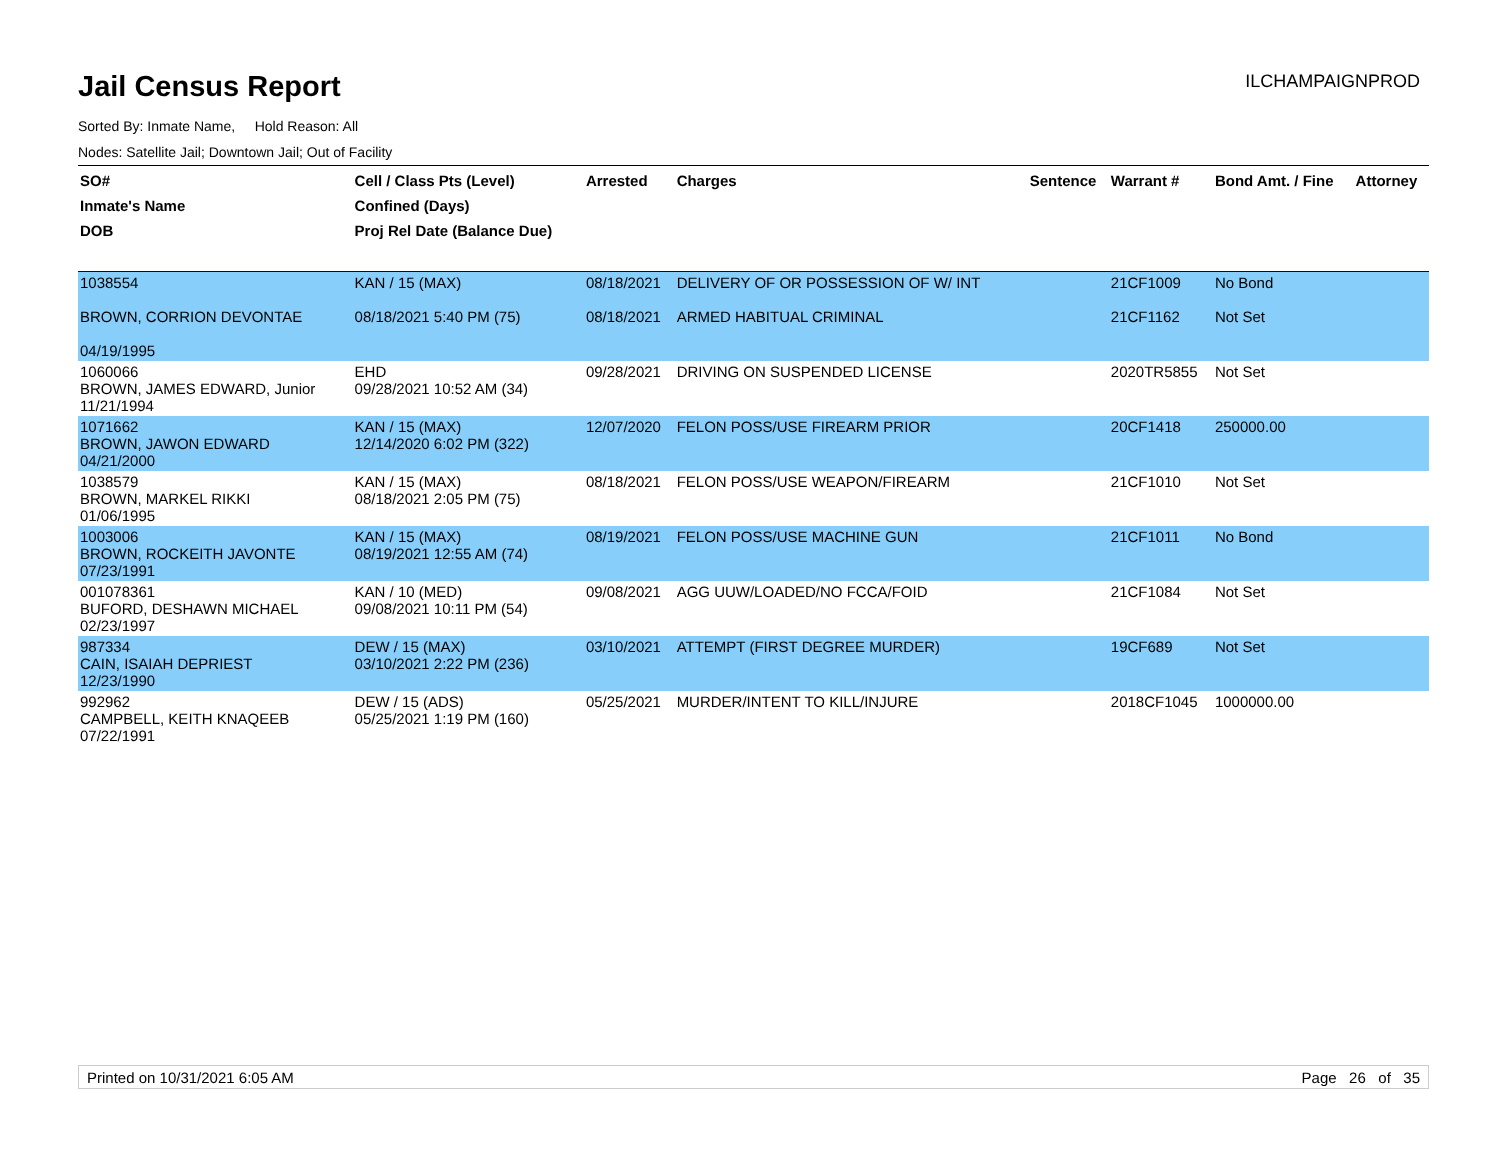Jail Census Report
ILCHAMPAIGNPROD
Sorted By: Inmate Name, Hold Reason: All
Nodes: Satellite Jail; Downtown Jail; Out of Facility
| SO# Inmate's Name DOB | Cell / Class Pts (Level) Confined (Days) Proj Rel Date (Balance Due) | Arrested | Charges | Sentence | Warrant # | Bond Amt. / Fine | Attorney |
| --- | --- | --- | --- | --- | --- | --- | --- |
| 1038554 BROWN, CORRION DEVONTAE 04/19/1995 | KAN / 15 (MAX) 08/18/2021 5:40 PM (75) | 08/18/2021 08/18/2021 | DELIVERY OF OR POSSESSION OF W/ INT ARMED HABITUAL CRIMINAL | | 21CF1009 21CF1162 | No Bond Not Set | |
| 1060066 BROWN, JAMES EDWARD, Junior 11/21/1994 | EHD 09/28/2021 10:52 AM (34) | 09/28/2021 | DRIVING ON SUSPENDED LICENSE | | 2020TR5855 | Not Set | |
| 1071662 BROWN, JAWON EDWARD 04/21/2000 | KAN / 15 (MAX) 12/14/2020 6:02 PM (322) | 12/07/2020 | FELON POSS/USE FIREARM PRIOR | | 20CF1418 | 250000.00 | |
| 1038579 BROWN, MARKEL RIKKI 01/06/1995 | KAN / 15 (MAX) 08/18/2021 2:05 PM (75) | 08/18/2021 | FELON POSS/USE WEAPON/FIREARM | | 21CF1010 | Not Set | |
| 1003006 BROWN, ROCKEITH JAVONTE 07/23/1991 | KAN / 15 (MAX) 08/19/2021 12:55 AM (74) | 08/19/2021 | FELON POSS/USE MACHINE GUN | | 21CF1011 | No Bond | |
| 001078361 BUFORD, DESHAWN MICHAEL 02/23/1997 | KAN / 10 (MED) 09/08/2021 10:11 PM (54) | 09/08/2021 | AGG UUW/LOADED/NO FCCA/FOID | | 21CF1084 | Not Set | |
| 987334 CAIN, ISAIAH DEPRIEST 12/23/1990 | DEW / 15 (MAX) 03/10/2021 2:22 PM (236) | 03/10/2021 | ATTEMPT (FIRST DEGREE MURDER) | | 19CF689 | Not Set | |
| 992962 CAMPBELL, KEITH KNAQEEB 07/22/1991 | DEW / 15 (ADS) 05/25/2021 1:19 PM (160) | 05/25/2021 | MURDER/INTENT TO KILL/INJURE | | 2018CF1045 | 1000000.00 | |
Printed on 10/31/2021 6:05 AM Page 26 of 35